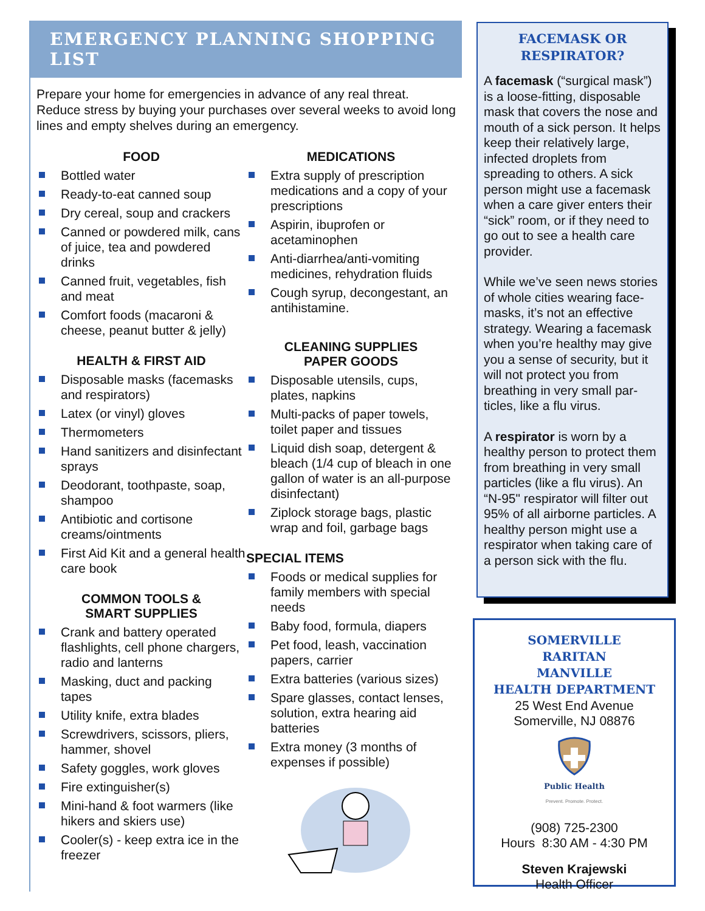EMERGENCY PLANNING SHOPPING LIST
Prepare your home for emergencies in advance of any real threat. Reduce stress by buying your purchases over several weeks to avoid long lines and empty shelves during an emergency.
FOOD
Bottled water
Ready-to-eat canned soup
Dry cereal, soup and crackers
Canned or powdered milk, cans of juice, tea and powdered drinks
Canned fruit, vegetables, fish and meat
Comfort foods (macaroni & cheese, peanut butter & jelly)
HEALTH & FIRST AID
Disposable masks (facemasks and respirators)
Latex (or vinyl) gloves
Thermometers
Hand sanitizers and disinfectant sprays
Deodorant, toothpaste, soap, shampoo
Antibiotic and cortisone creams/ointments
First Aid Kit and a general health care book
COMMON TOOLS &
SMART SUPPLIES
Crank and battery operated flashlights, cell phone chargers, radio and lanterns
Masking, duct and packing tapes
Utility knife, extra blades
Screwdrivers, scissors, pliers, hammer, shovel
Safety goggles, work gloves
Fire extinguisher(s)
Mini-hand & foot warmers (like hikers and skiers use)
Cooler(s) - keep extra ice in the freezer
MEDICATIONS
Extra supply of prescription medications and a copy of your prescriptions
Aspirin, ibuprofen or acetaminophen
Anti-diarrhea/anti-vomiting medicines, rehydration fluids
Cough syrup, decongestant, an antihistamine.
CLEANING SUPPLIES
PAPER GOODS
Disposable utensils, cups, plates, napkins
Multi-packs of paper towels, toilet paper and tissues
Liquid dish soap, detergent & bleach (1/4 cup of bleach in one gallon of water is an all-purpose disinfectant)
Ziplock storage bags, plastic wrap and foil, garbage bags
SPECIAL ITEMS
Foods or medical supplies for family members with special needs
Baby food, formula, diapers
Pet food, leash, vaccination papers, carrier
Extra batteries (various sizes)
Spare glasses, contact lenses, solution, extra hearing aid batteries
Extra money (3 months of expenses if possible)
FACEMASK OR
RESPIRATOR?
A facemask (“surgical mask”) is a loose-fitting, disposable mask that covers the nose and mouth of a sick person. It helps keep their relatively large, infected droplets from spreading to others. A sick person might use a facemask when a care giver enters their “sick” room, or if they need to go out to see a health care provider.
While we’ve seen news stories of whole cities wearing face-masks, it’s not an effective strategy. Wearing a facemask when you’re healthy may give you a sense of security, but it will not protect you from breathing in very small par-ticles, like a flu virus.
A respirator is worn by a healthy person to protect them from breathing in very small particles (like a flu virus). An “N-95" respirator will filter out 95% of all airborne particles. A healthy person might use a respirator when taking care of a person sick with the flu.
SOMERVILLE
RARITAN
MANVILLE
HEALTH DEPARTMENT
25 West End Avenue
Somerville, NJ 08876
Public Health
Prevent. Promote. Protect.
(908) 725-2300
Hours 8:30 AM - 4:30 PM
Steven Krajewski
Health Officer